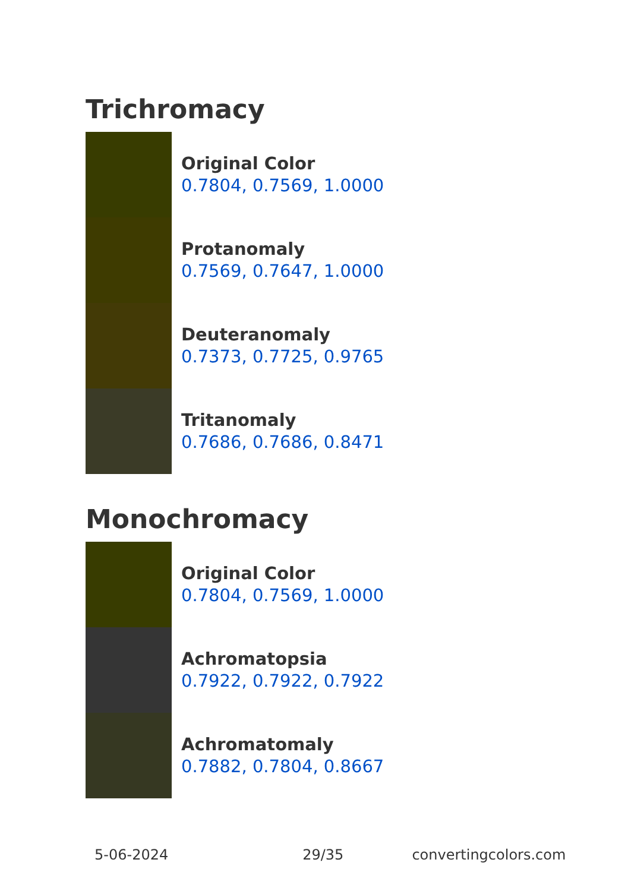Trichromacy
Original Color
0.7804, 0.7569, 1.0000
Protanomaly
0.7569, 0.7647, 1.0000
Deuteranomaly
0.7373, 0.7725, 0.9765
Tritanomaly
0.7686, 0.7686, 0.8471
Monochromacy
Original Color
0.7804, 0.7569, 1.0000
Achromatopsia
0.7922, 0.7922, 0.7922
Achromatomaly
0.7882, 0.7804, 0.8667
5-06-2024 29/35 convertingcolors.com